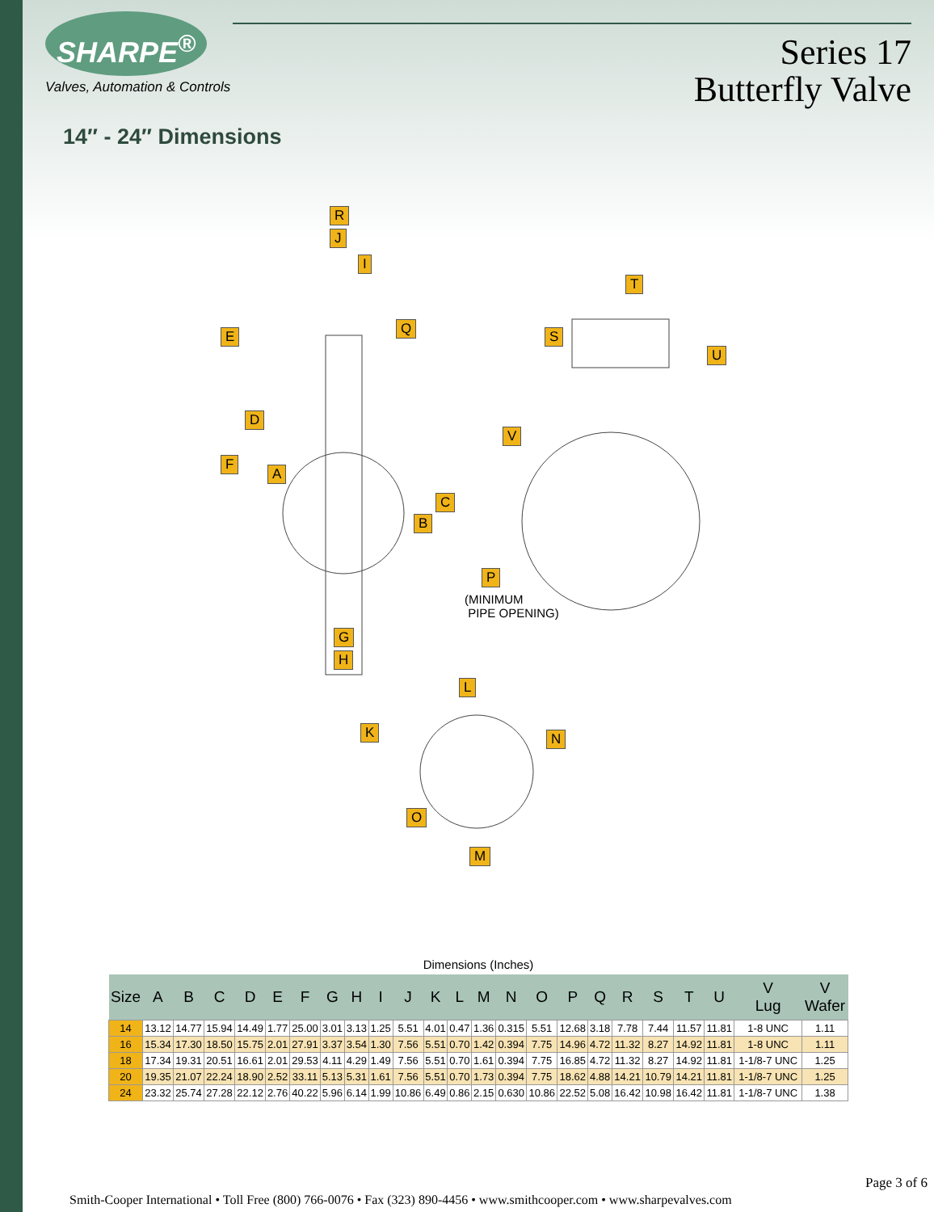SHARPE<sup>®</sup>
Valves, Automation & Controls
Series 17
Butterfly Valve
14″ - 24″ Dimensions
R
J
I
Q E
D
F
A
C
B
G
H
T
S
U
V
P
(MINIMUM
PIPE OPENING)
L
K N
O
M
Dimensions (Inches)
| Size | A | B | C | D | E | F | G | H | I | J | K | L | M | N | O | P | Q | R | S | T | U | V Lug | V Wafer |
| --- | --- | --- | --- | --- | --- | --- | --- | --- | --- | --- | --- | --- | --- | --- | --- | --- | --- | --- | --- | --- | --- | --- | --- |
| 14 | 13.12 | 14.77 | 15.94 | 14.49 | 1.77 | 25.00 | 3.01 | 3.13 | 1.25 | 5.51 | 4.01 | 0.47 | 1.36 | 0.315 | 5.51 | 12.68 | 3.18 | 7.78 | 7.44 | 11.57 | 11.81 | 1-8 UNC | 1.11 |
| 16 | 15.34 | 17.30 | 18.50 | 15.75 | 2.01 | 27.91 | 3.37 | 3.54 | 1.30 | 7.56 | 5.51 | 0.70 | 1.42 | 0.394 | 7.75 | 14.96 | 4.72 | 11.32 | 8.27 | 14.92 | 11.81 | 1-8 UNC | 1.11 |
| 18 | 17.34 | 19.31 | 20.51 | 16.61 | 2.01 | 29.53 | 4.11 | 4.29 | 1.49 | 7.56 | 5.51 | 0.70 | 1.61 | 0.394 | 7.75 | 16.85 | 4.72 | 11.32 | 8.27 | 14.92 | 11.81 | 1-1/8-7 UNC | 1.25 |
| 20 | 19.35 | 21.07 | 22.24 | 18.90 | 2.52 | 33.11 | 5.13 | 5.31 | 1.61 | 7.56 | 5.51 | 0.70 | 1.73 | 0.394 | 7.75 | 18.62 | 4.88 | 14.21 | 10.79 | 14.21 | 11.81 | 1-1/8-7 UNC | 1.25 |
| 24 | 23.32 | 25.74 | 27.28 | 22.12 | 2.76 | 40.22 | 5.96 | 6.14 | 1.99 | 10.86 | 6.49 | 0.86 | 2.15 | 0.630 | 10.86 | 22.52 | 5.08 | 16.42 | 10.98 | 16.42 | 11.81 | 1-1/8-7 UNC | 1.38 |
Page 3 of 6
Smith-Cooper International • Toll Free (800) 766-0076 • Fax (323) 890-4456 • www.smithcooper.com • www.sharpevalves.com